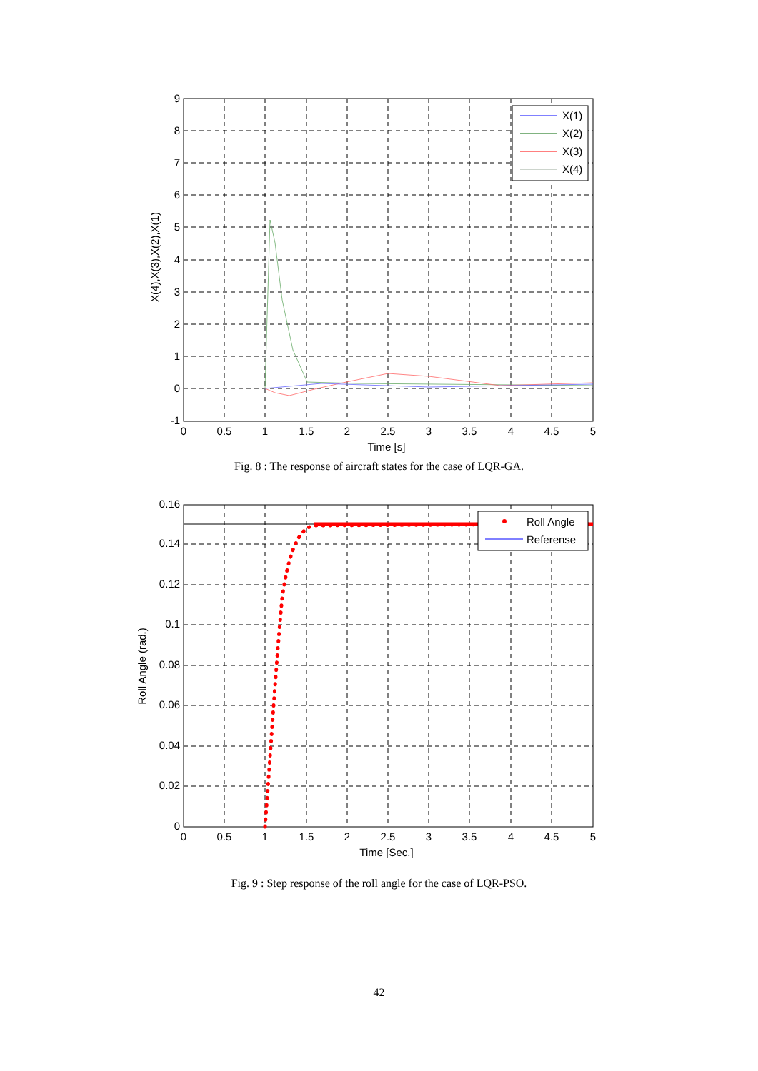X(1)
X(2)
X(3)
X(4)
9
8
7
6
5
4
3
2
1
0
-1
0
0.5
1
1.5
2
2.5
3
3.5
4
4.5
5
Time [s]
X(4),X(3),X(2),X(1)
Fig. 8 : The response of aircraft states for the case of LQR-GA.
Roll Angle
Referense
0.16
0.14
0.12
0.1
0.08
0.06
0.04
0.02
0
0
0.5
1
1.5
2
2.5
3
3.5
4
4.5
5
Time [Sec.]
Roll Angle (rad.)
Fig. 9 : Step response of the roll angle for the case of LQR-PSO.
42